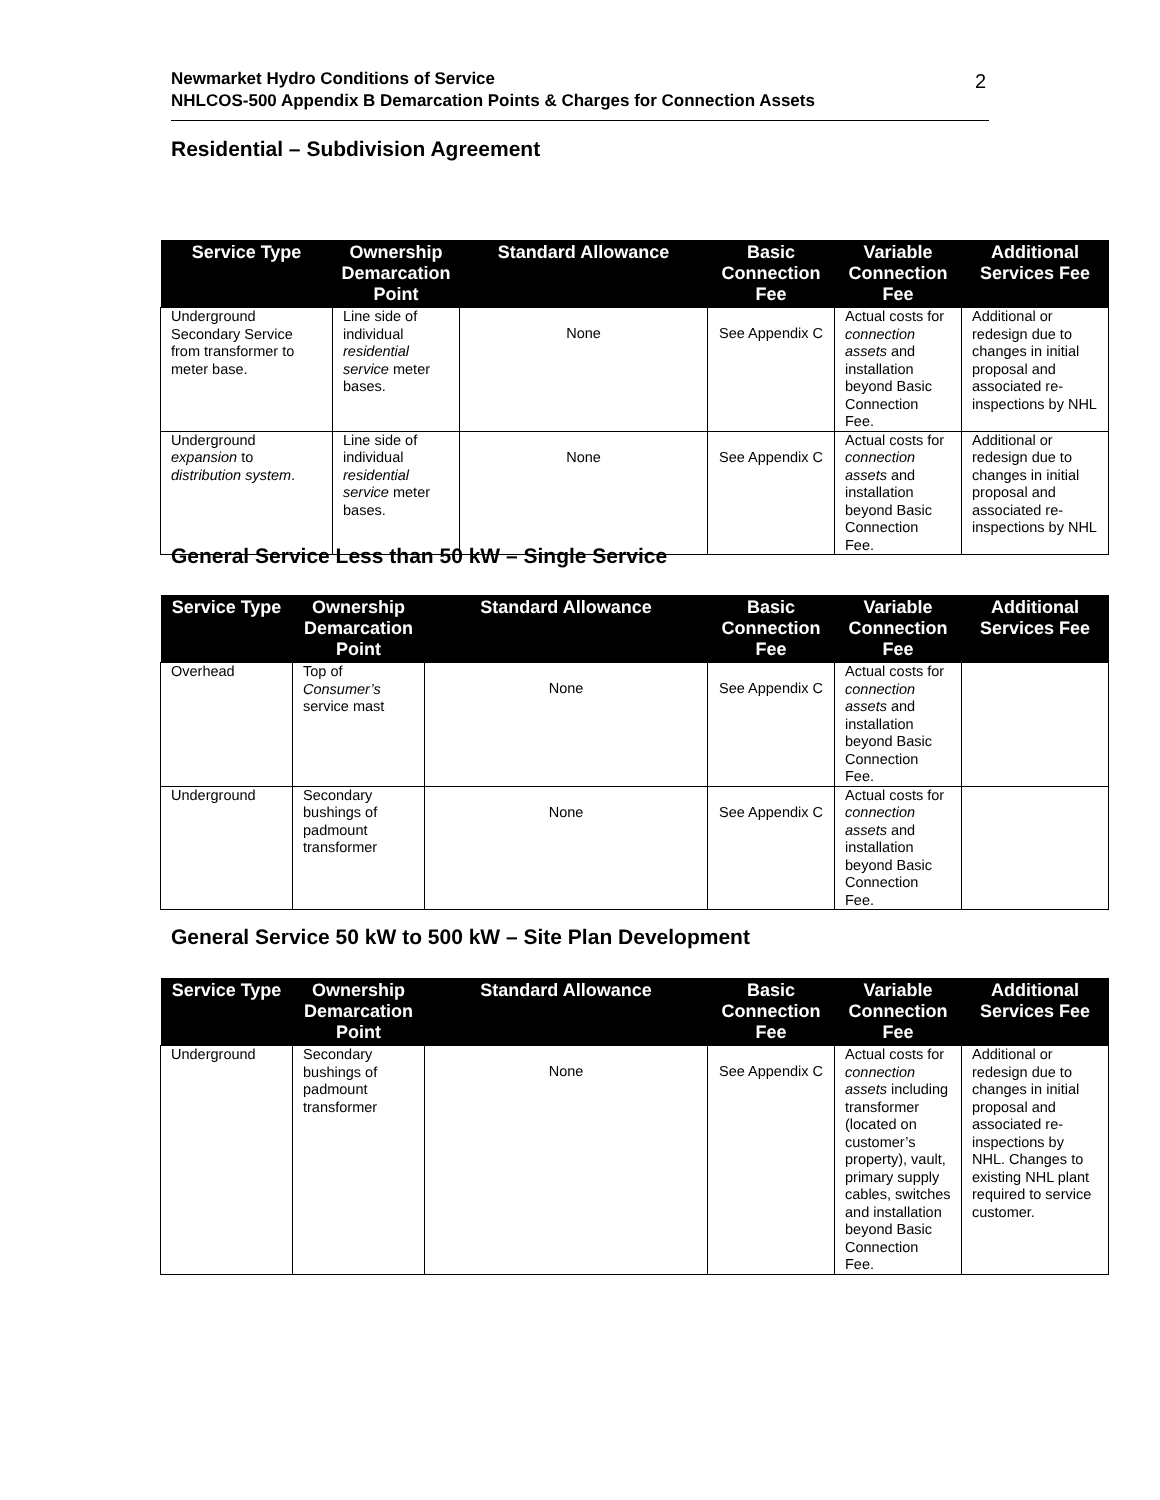Newmarket Hydro Conditions of Service
NHLCOS-500 Appendix B Demarcation Points & Charges for Connection Assets
2
Residential – Subdivision Agreement
| Service Type | Ownership Demarcation Point | Standard Allowance | Basic Connection Fee | Variable Connection Fee | Additional Services Fee |
| --- | --- | --- | --- | --- | --- |
| Underground Secondary Service from transformer to meter base. | Line side of individual residential service meter bases. | None | See Appendix C | Actual costs for connection assets and installation beyond Basic Connection Fee. | Additional or redesign due to changes in initial proposal and associated re-inspections by NHL |
| Underground expansion to distribution system . | Line side of individual residential service meter bases. | None | See Appendix C | Actual costs for connection assets and installation beyond Basic Connection Fee. | Additional or redesign due to changes in initial proposal and associated re-inspections by NHL |
General Service Less than 50 kW – Single Service
| Service Type | Ownership Demarcation Point | Standard Allowance | Basic Connection Fee | Variable Connection Fee | Additional Services Fee |
| --- | --- | --- | --- | --- | --- |
| Overhead | Top of Consumer’s service mast | None | See Appendix C | Actual costs for connection assets and installation beyond Basic Connection Fee. | |
| Underground | Secondary bushings of padmount transformer | None | See Appendix C | Actual costs for connection assets and installation beyond Basic Connection Fee. | |
General Service 50 kW to 500 kW – Site Plan Development
| Service Type | Ownership Demarcation Point | Standard Allowance | Basic Connection Fee | Variable Connection Fee | Additional Services Fee |
| --- | --- | --- | --- | --- | --- |
| Underground | Secondary bushings of padmount transformer | None | See Appendix C | Actual costs for connection assets including transformer (located on customer’s property), vault, primary supply cables, switches and installation beyond Basic Connection Fee. | Additional or redesign due to changes in initial proposal and associated re-inspections by NHL. Changes to existing NHL plant required to service customer. |